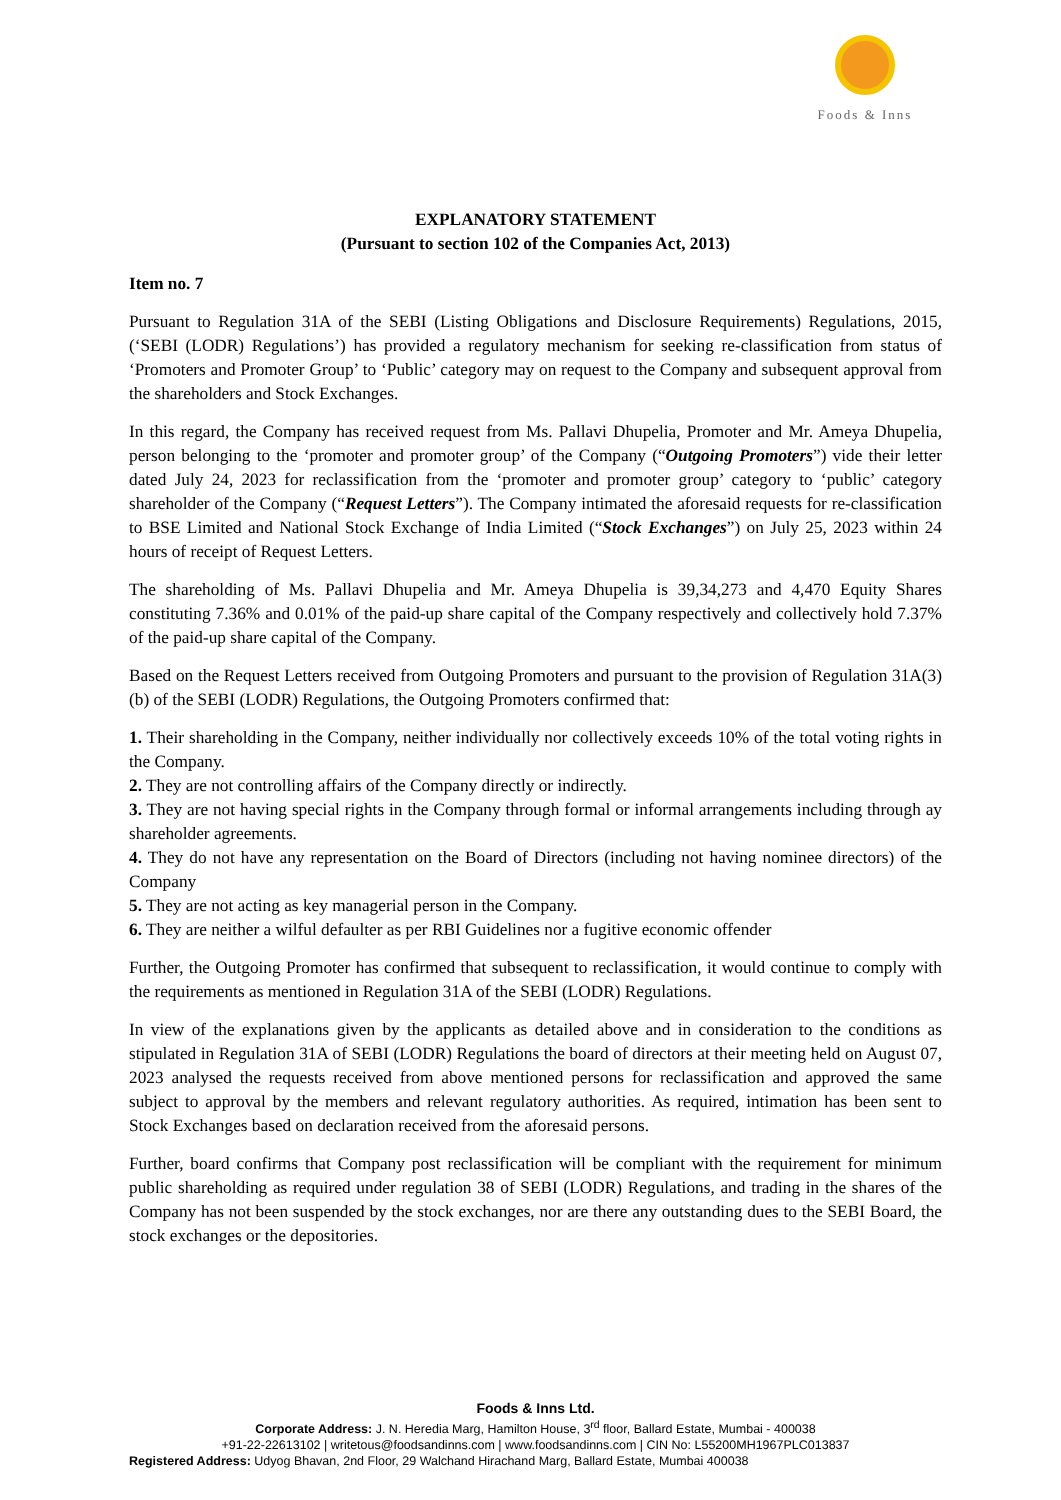Foods & Inns
EXPLANATORY STATEMENT
(Pursuant to section 102 of the Companies Act, 2013)
Item no. 7
Pursuant to Regulation 31A of the SEBI (Listing Obligations and Disclosure Requirements) Regulations, 2015, (‘SEBI (LODR) Regulations’) has provided a regulatory mechanism for seeking re-classification from status of ‘Promoters and Promoter Group’ to ‘Public’ category may on request to the Company and subsequent approval from the shareholders and Stock Exchanges.
In this regard, the Company has received request from Ms. Pallavi Dhupelia, Promoter and Mr. Ameya Dhupelia, person belonging to the ‘promoter and promoter group’ of the Company (“Outgoing Promoters”) vide their letter dated July 24, 2023 for reclassification from the ‘promoter and promoter group’ category to ‘public’ category shareholder of the Company (“Request Letters”). The Company intimated the aforesaid requests for re-classification to BSE Limited and National Stock Exchange of India Limited (“Stock Exchanges”) on July 25, 2023 within 24 hours of receipt of Request Letters.
The shareholding of Ms. Pallavi Dhupelia and Mr. Ameya Dhupelia is 39,34,273 and 4,470 Equity Shares constituting 7.36% and 0.01% of the paid-up share capital of the Company respectively and collectively hold 7.37% of the paid-up share capital of the Company.
Based on the Request Letters received from Outgoing Promoters and pursuant to the provision of Regulation 31A(3)(b) of the SEBI (LODR) Regulations, the Outgoing Promoters confirmed that:
1. Their shareholding in the Company, neither individually nor collectively exceeds 10% of the total voting rights in the Company.
2. They are not controlling affairs of the Company directly or indirectly.
3. They are not having special rights in the Company through formal or informal arrangements including through ay shareholder agreements.
4. They do not have any representation on the Board of Directors (including not having nominee directors) of the Company
5. They are not acting as key managerial person in the Company.
6. They are neither a wilful defaulter as per RBI Guidelines nor a fugitive economic offender
Further, the Outgoing Promoter has confirmed that subsequent to reclassification, it would continue to comply with the requirements as mentioned in Regulation 31A of the SEBI (LODR) Regulations.
In view of the explanations given by the applicants as detailed above and in consideration to the conditions as stipulated in Regulation 31A of SEBI (LODR) Regulations the board of directors at their meeting held on August 07, 2023 analysed the requests received from above mentioned persons for reclassification and approved the same subject to approval by the members and relevant regulatory authorities. As required, intimation has been sent to Stock Exchanges based on declaration received from the aforesaid persons.
Further, board confirms that Company post reclassification will be compliant with the requirement for minimum public shareholding as required under regulation 38 of SEBI (LODR) Regulations, and trading in the shares of the Company has not been suspended by the stock exchanges, nor are there any outstanding dues to the SEBI Board, the stock exchanges or the depositories.
Foods & Inns Ltd.
Corporate Address: J. N. Heredia Marg, Hamilton House, 3<sup>rd</sup> floor, Ballard Estate, Mumbai - 400038
+91-22-22613102 | writetous@foodsandinns.com | www.foodsandinns.com | CIN No: L55200MH1967PLC013837
Registered Address: Udyog Bhavan, 2nd Floor, 29 Walchand Hirachand Marg, Ballard Estate, Mumbai 400038